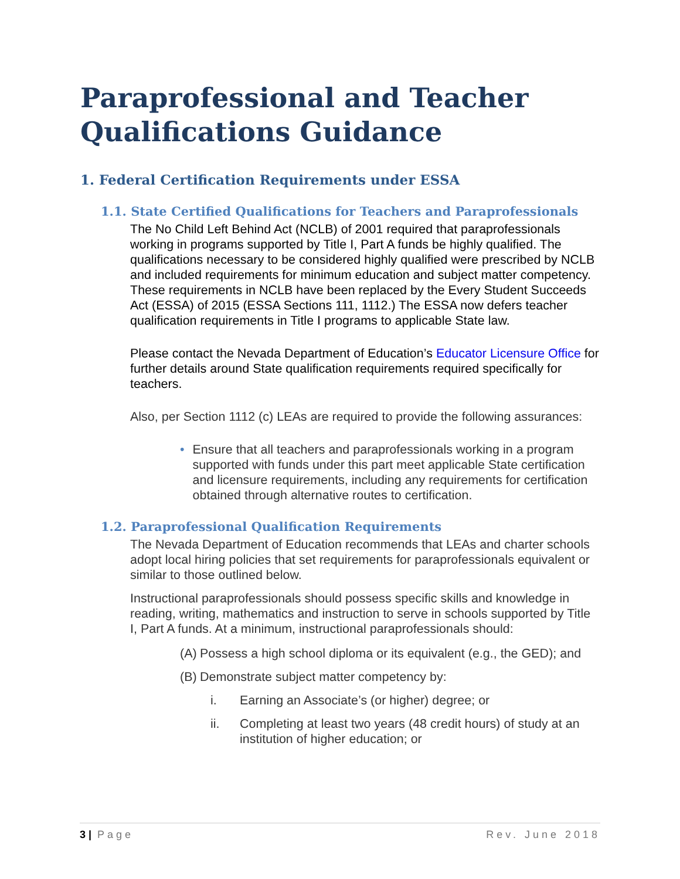Paraprofessional and Teacher Qualifications Guidance
1. Federal Certification Requirements under ESSA
1.1. State Certified Qualifications for Teachers and Paraprofessionals
The No Child Left Behind Act (NCLB) of 2001 required that paraprofessionals working in programs supported by Title I, Part A funds be highly qualified. The qualifications necessary to be considered highly qualified were prescribed by NCLB and included requirements for minimum education and subject matter competency. These requirements in NCLB have been replaced by the Every Student Succeeds Act (ESSA) of 2015 (ESSA Sections 111, 1112.) The ESSA now defers teacher qualification requirements in Title I programs to applicable State law.
Please contact the Nevada Department of Education’s Educator Licensure Office for further details around State qualification requirements required specifically for teachers.
Also, per Section 1112 (c) LEAs are required to provide the following assurances:
• Ensure that all teachers and paraprofessionals working in a program supported with funds under this part meet applicable State certification and licensure requirements, including any requirements for certification obtained through alternative routes to certification.
1.2. Paraprofessional Qualification Requirements
The Nevada Department of Education recommends that LEAs and charter schools adopt local hiring policies that set requirements for paraprofessionals equivalent or similar to those outlined below.
Instructional paraprofessionals should possess specific skills and knowledge in reading, writing, mathematics and instruction to serve in schools supported by Title I, Part A funds. At a minimum, instructional paraprofessionals should:
(A) Possess a high school diploma or its equivalent (e.g., the GED); and
(B) Demonstrate subject matter competency by:
i. Earning an Associate’s (or higher) degree; or
ii. Completing at least two years (48 credit hours) of study at an institution of higher education; or
3 | Page Rev. June 2018